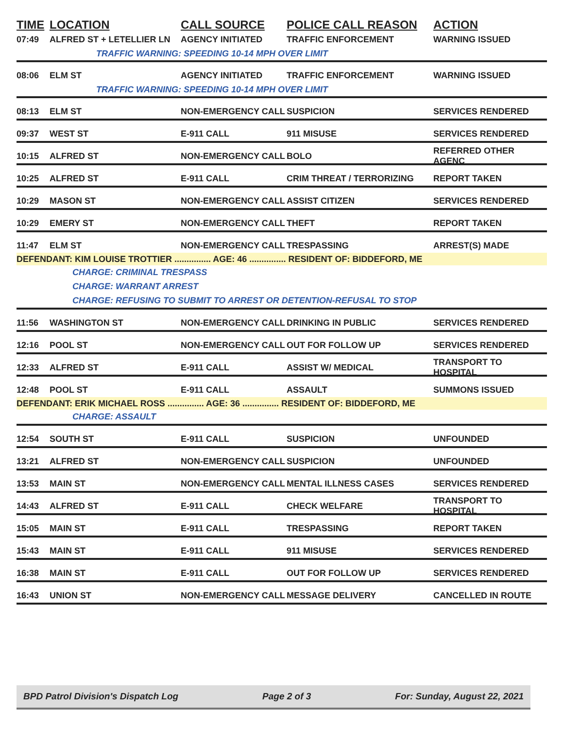TIME LOCATION CALL SOURCE POLICE CALL REASON ACTION
07:49 ALFRED ST + LETELLIER LN AGENCY INITIATED TRAFFIC ENFORCEMENT WARNING ISSUED
TRAFFIC WARNING: SPEEDING 10-14 MPH OVER LIMIT
08:06 ELM ST AGENCY INITIATED TRAFFIC ENFORCEMENT WARNING ISSUED
TRAFFIC WARNING: SPEEDING 10-14 MPH OVER LIMIT
08:13 ELM ST NON-EMERGENCY CALL SUSPICION SERVICES RENDERED
09:37 WEST ST E-911 CALL 911 MISUSE SERVICES RENDERED
10:15 ALFRED ST NON-EMERGENCY CALL BOLO REFERRED OTHER AGENC
10:25 ALFRED ST E-911 CALL CRIM THREAT / TERRORIZING REPORT TAKEN
10:29 MASON ST NON-EMERGENCY CALL ASSIST CITIZEN SERVICES RENDERED
10:29 EMERY ST NON-EMERGENCY CALL THEFT REPORT TAKEN
11:47 ELM ST NON-EMERGENCY CALL TRESPASSING ARREST(S) MADE
DEFENDANT: KIM LOUISE TROTTIER ............... AGE: 46 ............... RESIDENT OF: BIDDEFORD, ME
CHARGE: CRIMINAL TRESPASS
CHARGE: WARRANT ARREST
CHARGE: REFUSING TO SUBMIT TO ARREST OR DETENTION-REFUSAL TO STOP
11:56 WASHINGTON ST NON-EMERGENCY CALL DRINKING IN PUBLIC SERVICES RENDERED
12:16 POOL ST NON-EMERGENCY CALL OUT FOR FOLLOW UP SERVICES RENDERED
12:33 ALFRED ST E-911 CALL ASSIST W/ MEDICAL TRANSPORT TO HOSPITAL
12:48 POOL ST E-911 CALL ASSAULT SUMMONS ISSUED
DEFENDANT: ERIK MICHAEL ROSS ............... AGE: 36 ............... RESIDENT OF: BIDDEFORD, ME
CHARGE: ASSAULT
12:54 SOUTH ST E-911 CALL SUSPICION UNFOUNDED
13:21 ALFRED ST NON-EMERGENCY CALL SUSPICION UNFOUNDED
13:53 MAIN ST NON-EMERGENCY CALL MENTAL ILLNESS CASES SERVICES RENDERED
14:43 ALFRED ST E-911 CALL CHECK WELFARE TRANSPORT TO HOSPITAL
15:05 MAIN ST E-911 CALL TRESPASSING REPORT TAKEN
15:43 MAIN ST E-911 CALL 911 MISUSE SERVICES RENDERED
16:38 MAIN ST E-911 CALL OUT FOR FOLLOW UP SERVICES RENDERED
16:43 UNION ST NON-EMERGENCY CALL MESSAGE DELIVERY CANCELLED IN ROUTE
BPD Patrol Division's Dispatch Log Page 2 of 3 For: Sunday, August 22, 2021